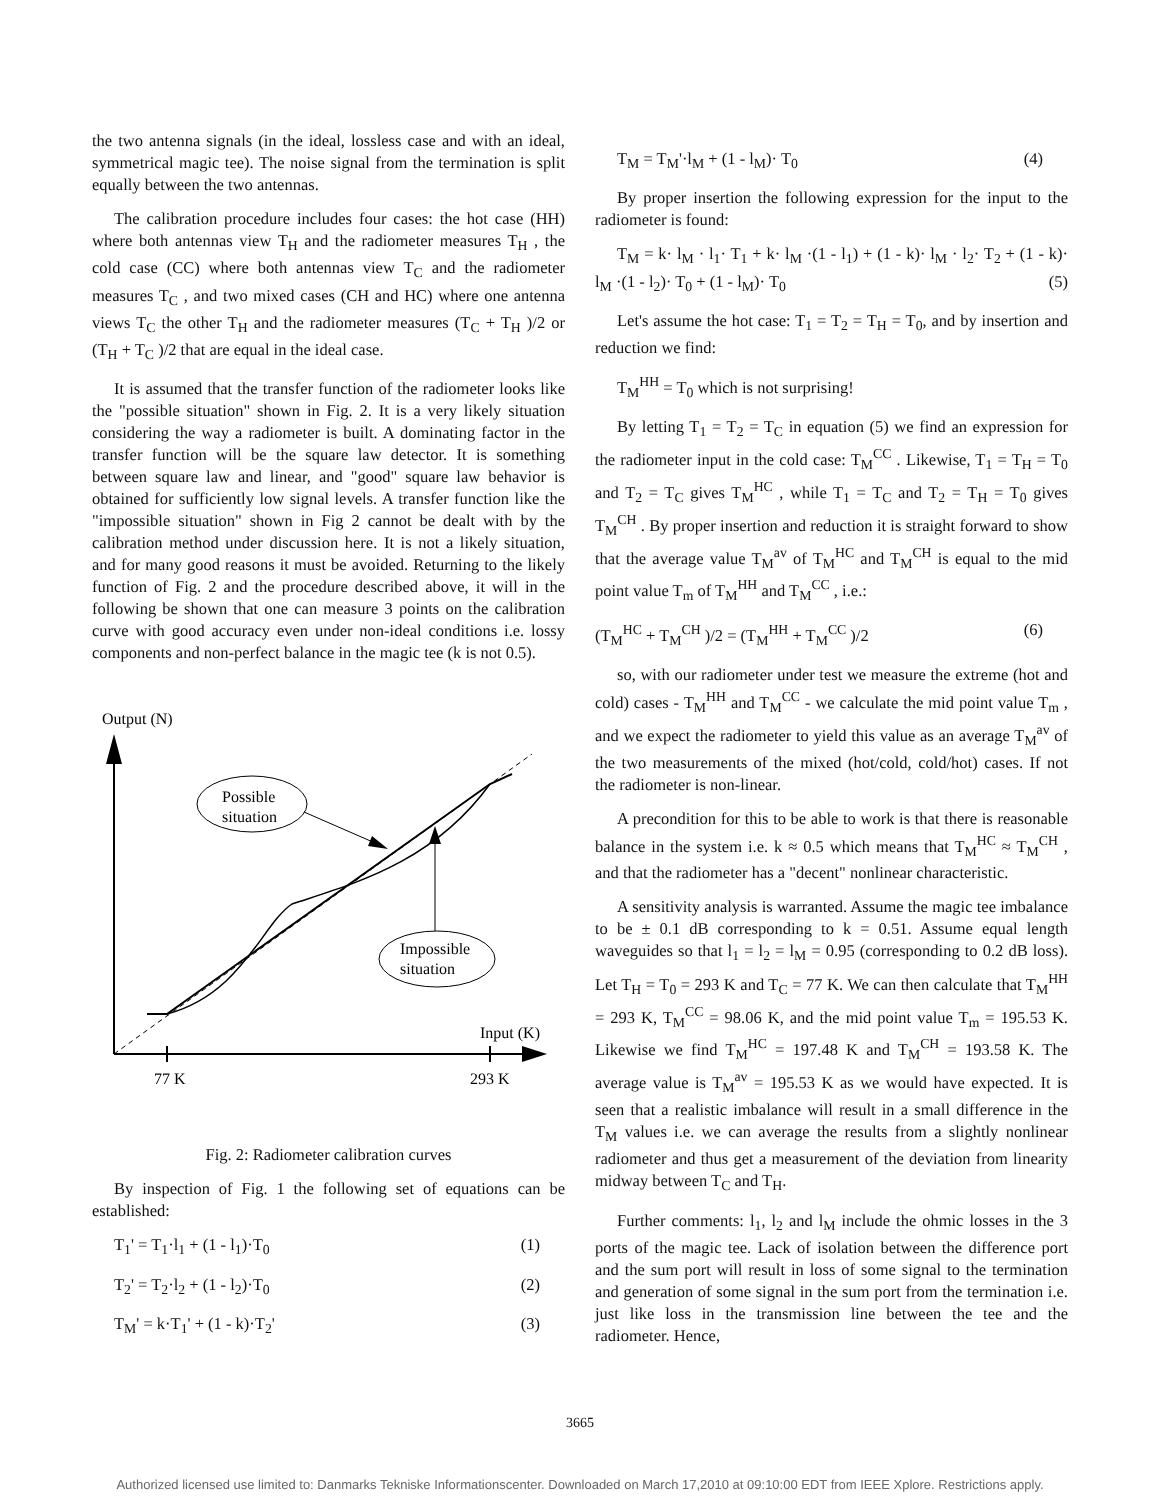the two antenna signals (in the ideal, lossless case and with an ideal, symmetrical magic tee). The noise signal from the termination is split equally between the two antennas.
The calibration procedure includes four cases: the hot case (HH) where both antennas view T<sub>H</sub> and the radiometer measures T<sub>H</sub> , the cold case (CC) where both antennas view T<sub>C</sub> and the radiometer measures T<sub>C</sub> , and two mixed cases (CH and HC) where one antenna views T<sub>C</sub> the other T<sub>H</sub> and the radiometer measures (T<sub>C</sub> + T<sub>H</sub> )/2 or (T<sub>H</sub> + T<sub>C</sub> )/2 that are equal in the ideal case.
It is assumed that the transfer function of the radiometer looks like the "possible situation" shown in Fig. 2. It is a very likely situation considering the way a radiometer is built. A dominating factor in the transfer function will be the square law detector. It is something between square law and linear, and "good" square law behavior is obtained for sufficiently low signal levels. A transfer function like the "impossible situation" shown in Fig 2 cannot be dealt with by the calibration method under discussion here. It is not a likely situation, and for many good reasons it must be avoided. Returning to the likely function of Fig. 2 and the procedure described above, it will in the following be shown that one can measure 3 points on the calibration curve with good accuracy even under non-ideal conditions i.e. lossy components and non-perfect balance in the magic tee (k is not 0.5).
Output (N)
77 K
293 K
Input (K)
Possible
situation
Impossible
situation
Fig. 2: Radiometer calibration curves
By inspection of Fig. 1 the following set of equations can be established:
T<sub>1</sub>' = T<sub>1</sub>·l<sub>1</sub> + (1 - l<sub>1</sub>)·T<sub>0</sub> (1)
T<sub>2</sub>' = T<sub>2</sub>·l<sub>2</sub> + (1 - l<sub>2</sub>)·T<sub>0</sub> (2)
T<sub>M</sub>' = k·T<sub>1</sub>' + (1 - k)·T<sub>2</sub>' (3)
T<sub>M</sub> = T<sub>M</sub>'·l<sub>M</sub> + (1 - l<sub>M</sub>)· T<sub>0</sub> (4)
By proper insertion the following expression for the input to the radiometer is found:
T<sub>M</sub> = k· l<sub>M</sub> · l<sub>1</sub>· T<sub>1</sub> + k· l<sub>M</sub> ·(1 - l<sub>1</sub>) + (1 - k)· l<sub>M</sub> · l<sub>2</sub>· T<sub>2</sub> + (1 - k)· l<sub>M</sub> ·(1 - l<sub>2</sub>)· T<sub>0</sub> + (1 - l<sub>M</sub>)· T<sub>0</sub> (5)
Let's assume the hot case: T<sub>1</sub> = T<sub>2</sub> = T<sub>H</sub> = T<sub>0</sub>, and by insertion and reduction we find:
T<sub>M</sub><sup>HH</sup> = T<sub>0</sub> which is not surprising!
By letting T<sub>1</sub> = T<sub>2</sub> = T<sub>C</sub> in equation (5) we find an expression for the radiometer input in the cold case: T<sub>M</sub><sup>CC</sup> . Likewise, T<sub>1</sub> = T<sub>H</sub> = T<sub>0</sub> and T<sub>2</sub> = T<sub>C</sub> gives T<sub>M</sub><sup>HC</sup> , while T<sub>1</sub> = T<sub>C</sub> and T<sub>2</sub> = T<sub>H</sub> = T<sub>0</sub> gives T<sub>M</sub><sup>CH</sup> . By proper insertion and reduction it is straight forward to show that the average value T<sub>M</sub><sup>av</sup> of T<sub>M</sub><sup>HC</sup> and T<sub>M</sub><sup>CH</sup> is equal to the mid point value T<sub>m</sub> of T<sub>M</sub><sup>HH</sup> and T<sub>M</sub><sup>CC</sup> , i.e.:
(T<sub>M</sub><sup>HC</sup> + T<sub>M</sub><sup>CH</sup> )/2 = (T<sub>M</sub><sup>HH</sup> + T<sub>M</sub><sup>CC</sup> )/2 (6)
so, with our radiometer under test we measure the extreme (hot and cold) cases - T<sub>M</sub><sup>HH</sup> and T<sub>M</sub><sup>CC</sup> - we calculate the mid point value T<sub>m</sub> , and we expect the radiometer to yield this value as an average T<sub>M</sub><sup>av</sup> of the two measurements of the mixed (hot/cold, cold/hot) cases. If not the radiometer is non-linear.
A precondition for this to be able to work is that there is reasonable balance in the system i.e. k ≈ 0.5 which means that T<sub>M</sub><sup>HC</sup> ≈ T<sub>M</sub><sup>CH</sup> , and that the radiometer has a "decent" nonlinear characteristic.
A sensitivity analysis is warranted. Assume the magic tee imbalance to be ± 0.1 dB corresponding to k = 0.51. Assume equal length waveguides so that l<sub>1</sub> = l<sub>2</sub> = l<sub>M</sub> = 0.95 (corresponding to 0.2 dB loss). Let T<sub>H</sub> = T<sub>0</sub> = 293 K and T<sub>C</sub> = 77 K. We can then calculate that T<sub>M</sub><sup>HH</sup> = 293 K, T<sub>M</sub><sup>CC</sup> = 98.06 K, and the mid point value T<sub>m</sub> = 195.53 K. Likewise we find T<sub>M</sub><sup>HC</sup> = 197.48 K and T<sub>M</sub><sup>CH</sup> = 193.58 K. The average value is T<sub>M</sub><sup>av</sup> = 195.53 K as we would have expected. It is seen that a realistic imbalance will result in a small difference in the T<sub>M</sub> values i.e. we can average the results from a slightly nonlinear radiometer and thus get a measurement of the deviation from linearity midway between T<sub>C</sub> and T<sub>H</sub>.
Further comments: l<sub>1</sub>, l<sub>2</sub> and l<sub>M</sub> include the ohmic losses in the 3 ports of the magic tee. Lack of isolation between the difference port and the sum port will result in loss of some signal to the termination and generation of some signal in the sum port from the termination i.e. just like loss in the transmission line between the tee and the radiometer. Hence,
3665
Authorized licensed use limited to: Danmarks Tekniske Informationscenter. Downloaded on March 17,2010 at 09:10:00 EDT from IEEE Xplore. Restrictions apply.